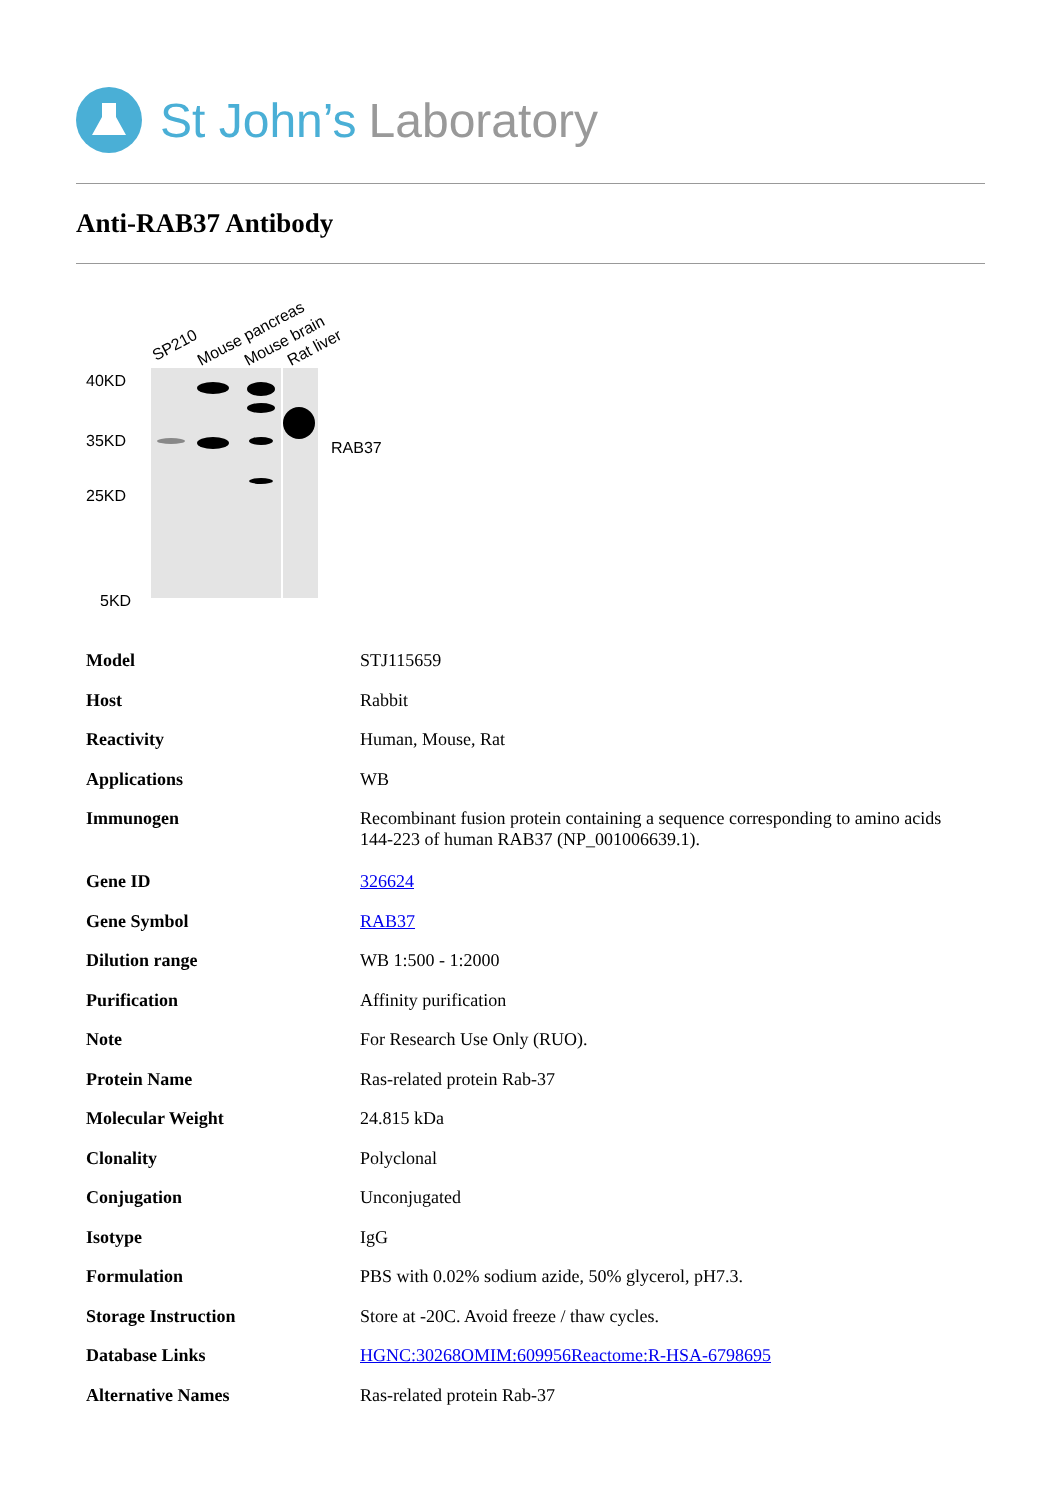St John’s Laboratory
Anti-RAB37 Antibody
40KD
35KD
25KD
5KD
RAB37
SP210
Mouse pancreas
Mouse brain
Rat liver
| Model | STJ115659 |
| Host | Rabbit |
| Reactivity | Human, Mouse, Rat |
| Applications | WB |
| Immunogen | Recombinant fusion protein containing a sequence corresponding to amino acids 144-223 of human RAB37 (NP_001006639.1). |
| Gene ID | 326624 |
| Gene Symbol | RAB37 |
| Dilution range | WB 1:500 - 1:2000 |
| Purification | Affinity purification |
| Note | For Research Use Only (RUO). |
| Protein Name | Ras-related protein Rab-37 |
| Molecular Weight | 24.815 kDa |
| Clonality | Polyclonal |
| Conjugation | Unconjugated |
| Isotype | IgG |
| Formulation | PBS with 0.02% sodium azide, 50% glycerol, pH7.3. |
| Storage Instruction | Store at -20C. Avoid freeze / thaw cycles. |
| Database Links | HGNC:30268 OMIM:609956 Reactome:R-HSA-6798695 |
| Alternative Names | Ras-related protein Rab-37 |